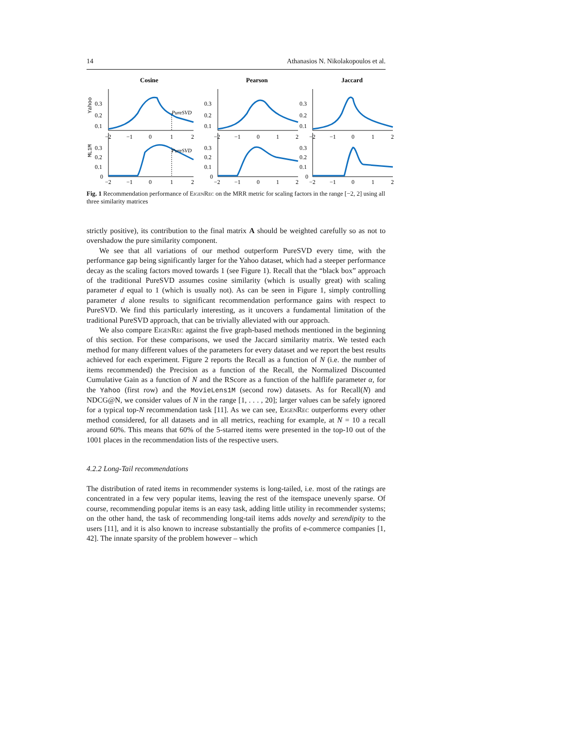14 Athanasios N. Nikolakopoulos et al.
Cosine
Pearson
Jaccard
Yahoo
ML1M
PureSVD
PureSVD
0.3
0.2
0.1
0.3
0.2
0.1
0.3
0.2
0.1
−2
−1
0
1
2
−2
−1
0
1
2
−2
−1
0
1
2
0.3
0.2
0.1
0
0.3
0.2
0.1
0
0.3
0.2
0.1
0
−2
−1
0
1
2
−2
−1
0
1
2
−2
−1
0
1
2
Fig. 1 Recommendation performance of EigenRec on the MRR metric for scaling factors in the range [−2, 2] using all three similarity matrices
strictly positive), its contribution to the final matrix A should be weighted carefully so as not to overshadow the pure similarity component.
We see that all variations of our method outperform PureSVD every time, with the performance gap being significantly larger for the Yahoo dataset, which had a steeper performance decay as the scaling factors moved towards 1 (see Figure 1). Recall that the “black box” approach of the traditional PureSVD assumes cosine similarity (which is usually great) with scaling parameter d equal to 1 (which is usually not). As can be seen in Figure 1, simply controlling parameter d alone results to significant recommendation performance gains with respect to PureSVD. We find this particularly interesting, as it uncovers a fundamental limitation of the traditional PureSVD approach, that can be trivially alleviated with our approach.
We also compare EigenRec against the five graph-based methods mentioned in the beginning of this section. For these comparisons, we used the Jaccard similarity matrix. We tested each method for many different values of the parameters for every dataset and we report the best results achieved for each experiment. Figure 2 reports the Recall as a function of N (i.e. the number of items recommended) the Precision as a function of the Recall, the Normalized Discounted Cumulative Gain as a function of N and the RScore as a function of the halflife parameter α, for the Yahoo (first row) and the MovieLens1M (second row) datasets. As for Recall(N) and NDCG@N, we consider values of N in the range [1, . . . , 20]; larger values can be safely ignored for a typical top-N recommendation task [11]. As we can see, EigenRec outperforms every other method considered, for all datasets and in all metrics, reaching for example, at N = 10 a recall around 60%. This means that 60% of the 5-starred items were presented in the top-10 out of the 1001 places in the recommendation lists of the respective users.
4.2.2 Long-Tail recommendations
The distribution of rated items in recommender systems is long-tailed, i.e. most of the ratings are concentrated in a few very popular items, leaving the rest of the itemspace unevenly sparse. Of course, recommending popular items is an easy task, adding little utility in recommender systems; on the other hand, the task of recommending long-tail items adds novelty and serendipity to the users [11], and it is also known to increase substantially the profits of e-commerce companies [1, 42]. The innate sparsity of the problem however – which